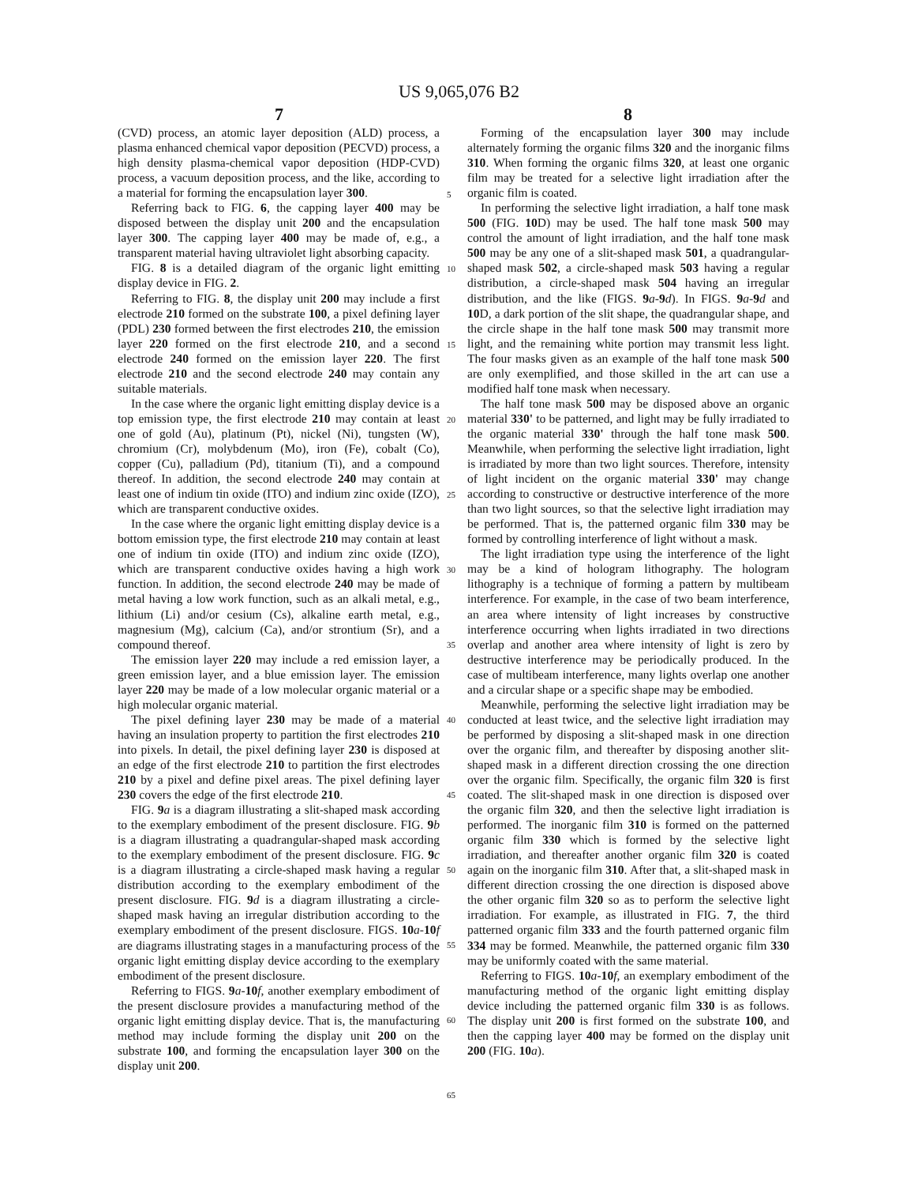US 9,065,076 B2
7 8
(CVD) process, an atomic layer deposition (ALD) process, a plasma enhanced chemical vapor deposition (PECVD) process, a high density plasma-chemical vapor deposition (HDP-CVD) process, a vacuum deposition process, and the like, according to a material for forming the encapsulation layer 300.
Referring back to FIG. 6, the capping layer 400 may be disposed between the display unit 200 and the encapsulation layer 300. The capping layer 400 may be made of, e.g., a transparent material having ultraviolet light absorbing capacity.
FIG. 8 is a detailed diagram of the organic light emitting display device in FIG. 2.
Referring to FIG. 8, the display unit 200 may include a first electrode 210 formed on the substrate 100, a pixel defining layer (PDL) 230 formed between the first electrodes 210, the emission layer 220 formed on the first electrode 210, and a second electrode 240 formed on the emission layer 220. The first electrode 210 and the second electrode 240 may contain any suitable materials.
In the case where the organic light emitting display device is a top emission type, the first electrode 210 may contain at least one of gold (Au), platinum (Pt), nickel (Ni), tungsten (W), chromium (Cr), molybdenum (Mo), iron (Fe), cobalt (Co), copper (Cu), palladium (Pd), titanium (Ti), and a compound thereof. In addition, the second electrode 240 may contain at least one of indium tin oxide (ITO) and indium zinc oxide (IZO), which are transparent conductive oxides.
In the case where the organic light emitting display device is a bottom emission type, the first electrode 210 may contain at least one of indium tin oxide (ITO) and indium zinc oxide (IZO), which are transparent conductive oxides having a high work function. In addition, the second electrode 240 may be made of metal having a low work function, such as an alkali metal, e.g., lithium (Li) and/or cesium (Cs), alkaline earth metal, e.g., magnesium (Mg), calcium (Ca), and/or strontium (Sr), and a compound thereof.
The emission layer 220 may include a red emission layer, a green emission layer, and a blue emission layer. The emission layer 220 may be made of a low molecular organic material or a high molecular organic material.
The pixel defining layer 230 may be made of a material having an insulation property to partition the first electrodes 210 into pixels. In detail, the pixel defining layer 230 is disposed at an edge of the first electrode 210 to partition the first electrodes 210 by a pixel and define pixel areas. The pixel defining layer 230 covers the edge of the first electrode 210.
FIG. 9 a is a diagram illustrating a slit-shaped mask according to the exemplary embodiment of the present disclosure. FIG. 9 b is a diagram illustrating a quadrangular-shaped mask according to the exemplary embodiment of the present disclosure. FIG. 9 c is a diagram illustrating a circle-shaped mask having a regular distribution according to the exemplary embodiment of the present disclosure. FIG. 9 d is a diagram illustrating a circle-shaped mask having an irregular distribution according to the exemplary embodiment of the present disclosure. FIGS. 10 a-10 f are diagrams illustrating stages in a manufacturing process of the organic light emitting display device according to the exemplary embodiment of the present disclosure.
Referring to FIGS. 9 a-10 f, another exemplary embodiment of the present disclosure provides a manufacturing method of the organic light emitting display device. That is, the manufacturing method may include forming the display unit 200 on the substrate 100, and forming the encapsulation layer 300 on the display unit 200.
5
10
15
20
25
30
35
40
45
50
55
60
65
Forming of the encapsulation layer 300 may include alternately forming the organic films 320 and the inorganic films 310. When forming the organic films 320, at least one organic film may be treated for a selective light irradiation after the organic film is coated.
In performing the selective light irradiation, a half tone mask 500 (FIG. 10 D) may be used. The half tone mask 500 may control the amount of light irradiation, and the half tone mask 500 may be any one of a slit-shaped mask 501, a quadrangular-shaped mask 502, a circle-shaped mask 503 having a regular distribution, a circle-shaped mask 504 having an irregular distribution, and the like (FIGS. 9 a-9 d). In FIGS. 9 a-9 d and 10 D, a dark portion of the slit shape, the quadrangular shape, and the circle shape in the half tone mask 500 may transmit more light, and the remaining white portion may transmit less light. The four masks given as an example of the half tone mask 500 are only exemplified, and those skilled in the art can use a modified half tone mask when necessary.
The half tone mask 500 may be disposed above an organic material 330' to be patterned, and light may be fully irradiated to the organic material 330' through the half tone mask 500. Meanwhile, when performing the selective light irradiation, light is irradiated by more than two light sources. Therefore, intensity of light incident on the organic material 330' may change according to constructive or destructive interference of the more than two light sources, so that the selective light irradiation may be performed. That is, the patterned organic film 330 may be formed by controlling interference of light without a mask.
The light irradiation type using the interference of the light may be a kind of hologram lithography. The hologram lithography is a technique of forming a pattern by multibeam interference. For example, in the case of two beam interference, an area where intensity of light increases by constructive interference occurring when lights irradiated in two directions overlap and another area where intensity of light is zero by destructive interference may be periodically produced. In the case of multibeam interference, many lights overlap one another and a circular shape or a specific shape may be embodied.
Meanwhile, performing the selective light irradiation may be conducted at least twice, and the selective light irradiation may be performed by disposing a slit-shaped mask in one direction over the organic film, and thereafter by disposing another slit-shaped mask in a different direction crossing the one direction over the organic film. Specifically, the organic film 320 is first coated. The slit-shaped mask in one direction is disposed over the organic film 320, and then the selective light irradiation is performed. The inorganic film 310 is formed on the patterned organic film 330 which is formed by the selective light irradiation, and thereafter another organic film 320 is coated again on the inorganic film 310. After that, a slit-shaped mask in different direction crossing the one direction is disposed above the other organic film 320 so as to perform the selective light irradiation. For example, as illustrated in FIG. 7, the third patterned organic film 333 and the fourth patterned organic film 334 may be formed. Meanwhile, the patterned organic film 330 may be uniformly coated with the same material.
Referring to FIGS. 10 a-10 f, an exemplary embodiment of the manufacturing method of the organic light emitting display device including the patterned organic film 330 is as follows. The display unit 200 is first formed on the substrate 100, and then the capping layer 400 may be formed on the display unit 200 (FIG. 10 a).